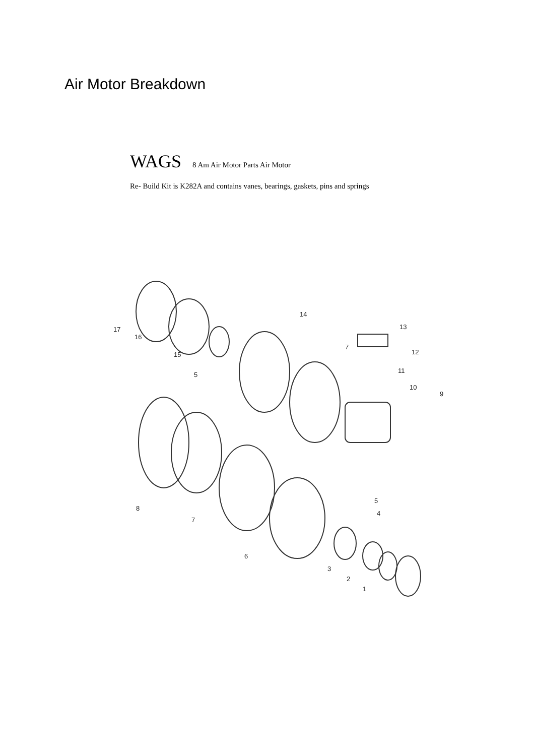Air Motor Breakdown
WAGS 8 Am Air Motor Parts Air Motor
Re- Build Kit is K282A and contains vanes, bearings, gaskets, pins and springs
17
16
15
14
13
12
11
10
9
7
5
8
7
6
5
4
3
2
1